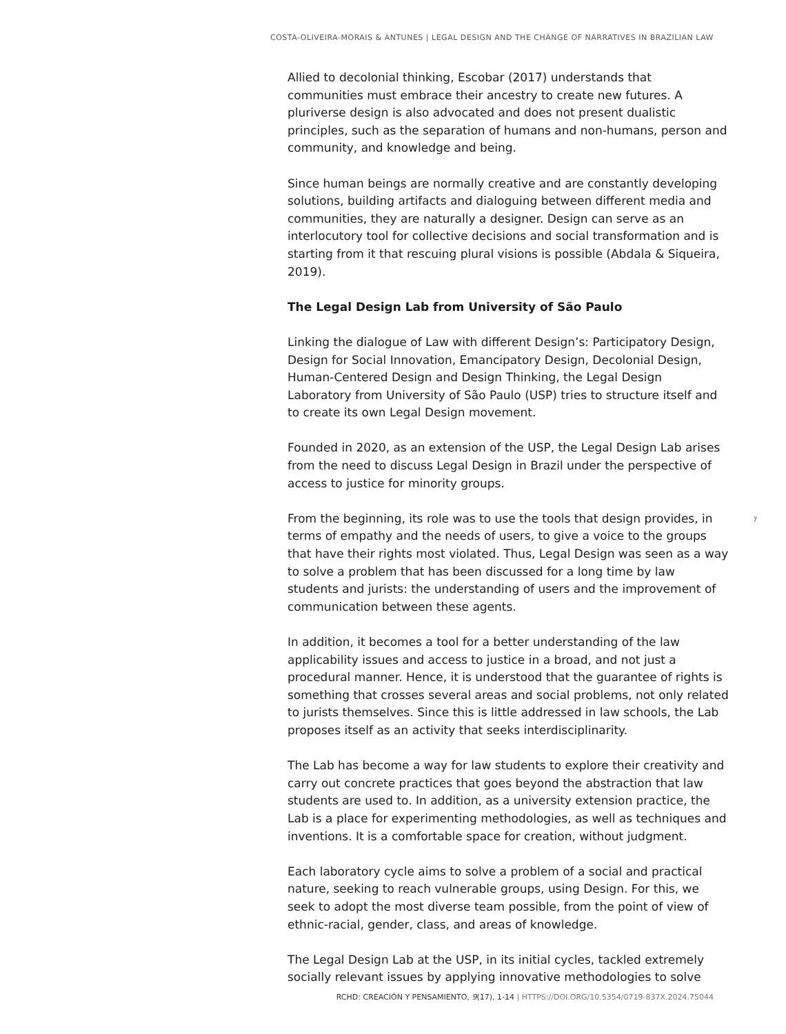COSTA-OLIVEIRA-MORAIS & ANTUNES | LEGAL DESIGN AND THE CHANGE OF NARRATIVES IN BRAZILIAN LAW
Allied to decolonial thinking, Escobar (2017) understands that communities must embrace their ancestry to create new futures. A pluriverse design is also advocated and does not present dualistic principles, such as the separation of humans and non-humans, person and community, and knowledge and being.
Since human beings are normally creative and are constantly developing solutions, building artifacts and dialoguing between different media and communities, they are naturally a designer. Design can serve as an interlocutory tool for collective decisions and social transformation and is starting from it that rescuing plural visions is possible (Abdala & Siqueira, 2019).
The Legal Design Lab from University of São Paulo
Linking the dialogue of Law with different Design’s: Participatory Design, Design for Social Innovation, Emancipatory Design, Decolonial Design, Human-Centered Design and Design Thinking, the Legal Design Laboratory from University of São Paulo (USP) tries to structure itself and to create its own Legal Design movement.
Founded in 2020, as an extension of the USP, the Legal Design Lab arises from the need to discuss Legal Design in Brazil under the perspective of access to justice for minority groups.
From the beginning, its role was to use the tools that design provides, in terms of empathy and the needs of users, to give a voice to the groups that have their rights most violated. Thus, Legal Design was seen as a way to solve a problem that has been discussed for a long time by law students and jurists: the understanding of users and the improvement of communication between these agents.
In addition, it becomes a tool for a better understanding of the law applicability issues and access to justice in a broad, and not just a procedural manner. Hence, it is understood that the guarantee of rights is something that crosses several areas and social problems, not only related to jurists themselves. Since this is little addressed in law schools, the Lab proposes itself as an activity that seeks interdisciplinarity.
The Lab has become a way for law students to explore their creativity and carry out concrete practices that goes beyond the abstraction that law students are used to. In addition, as a university extension practice, the Lab is a place for experimenting methodologies, as well as techniques and inventions. It is a comfortable space for creation, without judgment.
Each laboratory cycle aims to solve a problem of a social and practical nature, seeking to reach vulnerable groups, using Design. For this, we seek to adopt the most diverse team possible, from the point of view of ethnic-racial, gender, class, and areas of knowledge.
The Legal Design Lab at the USP, in its initial cycles, tackled extremely socially relevant issues by applying innovative methodologies to solve
7
RCHD: CREACIÓN Y PENSAMIENTO, 9(17), 1-14 | HTTPS://DOI.ORG/10.5354/0719-837X.2024.75044